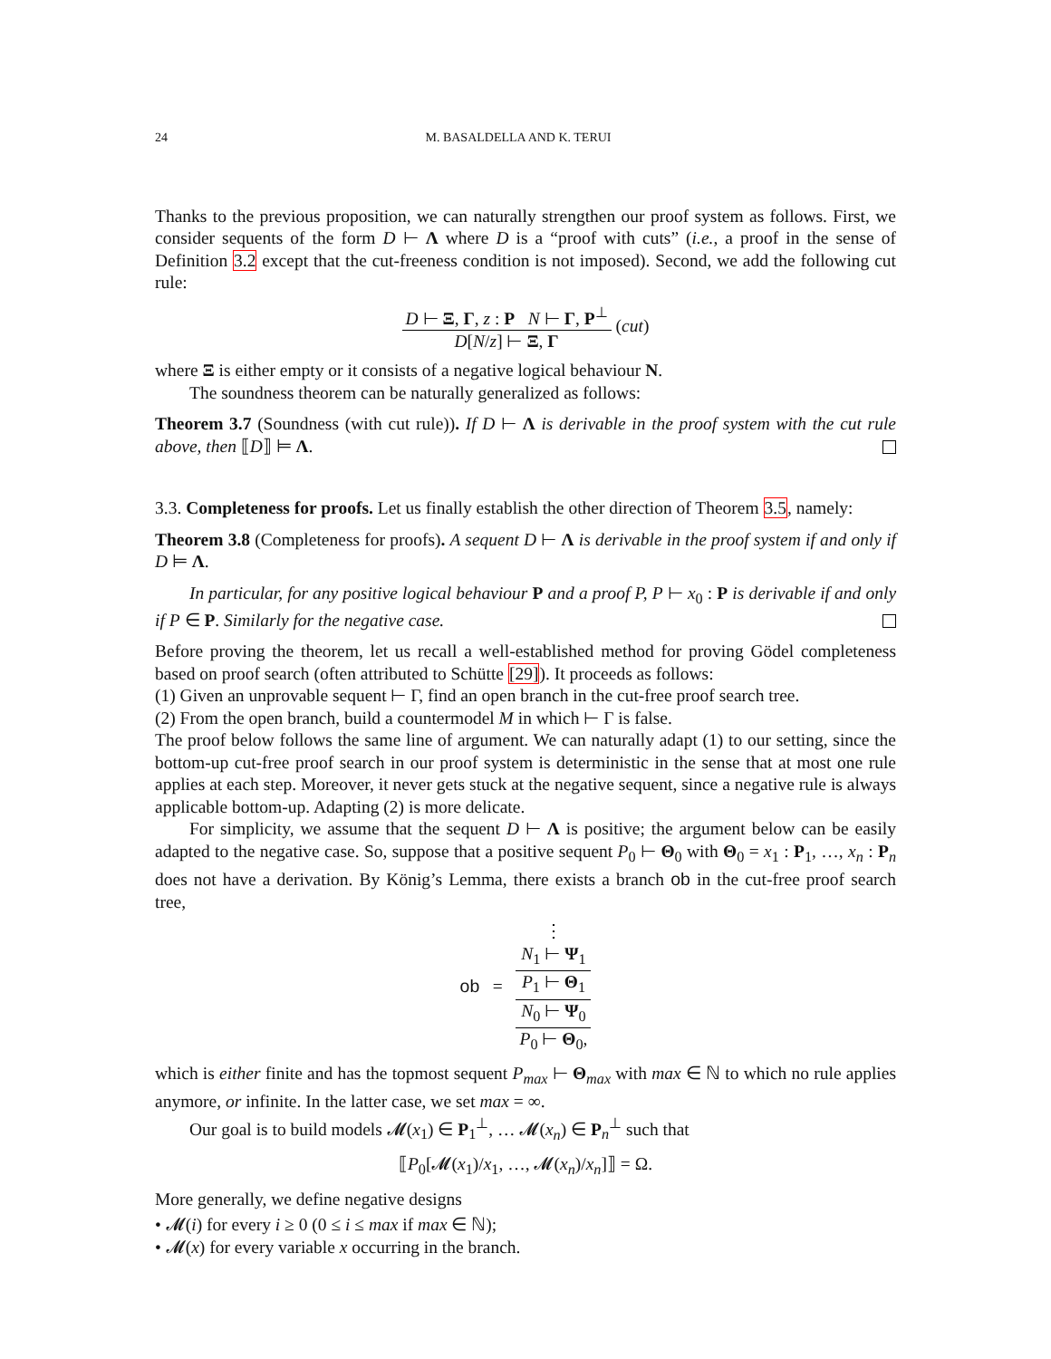24 M. BASALDELLA AND K. TERUI
Thanks to the previous proposition, we can naturally strengthen our proof system as follows. First, we consider sequents of the form D ⊢ Λ where D is a “proof with cuts” (i.e., a proof in the sense of Definition 3.2 except that the cut-freeness condition is not imposed). Second, we add the following cut rule:
D ⊢ Ξ, Γ, z : P N ⊢ Γ, P<sup>⊥</sup> D[N/z] ⊢ Ξ, Γ (cut)
where Ξ is either empty or it consists of a negative logical behaviour N.
The soundness theorem can be naturally generalized as follows:
Theorem 3.7 (Soundness (with cut rule)). If D ⊢ Λ is derivable in the proof system with the cut rule above, then ⟦D⟧ ⊨ Λ.
3.3. Completeness for proofs. Let us finally establish the other direction of Theorem 3.5, namely:
Theorem 3.8 (Completeness for proofs). A sequent D ⊢ Λ is derivable in the proof system if and only if D ⊨ Λ.
In particular, for any positive logical behaviour P and a proof P, P ⊢ x<sub>0</sub> : P is derivable if and only if P ∈ P. Similarly for the negative case.
Before proving the theorem, let us recall a well-established method for proving Gödel completeness based on proof search (often attributed to Schütte [29]). It proceeds as follows:
(1) Given an unprovable sequent ⊢ Γ, find an open branch in the cut-free proof search tree.
(2) From the open branch, build a countermodel M in which ⊢ Γ is false.
The proof below follows the same line of argument. We can naturally adapt (1) to our setting, since the bottom-up cut-free proof search in our proof system is deterministic in the sense that at most one rule applies at each step. Moreover, it never gets stuck at the negative sequent, since a negative rule is always applicable bottom-up. Adapting (2) is more delicate.
For simplicity, we assume that the sequent D ⊢ Λ is positive; the argument below can be easily adapted to the negative case. So, suppose that a positive sequent P<sub>0</sub> ⊢ Θ<sub>0</sub> with Θ<sub>0</sub> = x<sub>1</sub> : P<sub>1</sub>, …, x<sub>n</sub> : P<sub>n</sub> does not have a derivation. By König’s Lemma, there exists a branch ob in the cut-free proof search tree,
ob = ⋮ N<sub>1</sub> ⊢ Ψ<sub>1</sub> P<sub>1</sub> ⊢ Θ<sub>1</sub> N<sub>0</sub> ⊢ Ψ<sub>0</sub> P<sub>0</sub> ⊢ Θ<sub>0</sub>,
which is either finite and has the topmost sequent P<sub>max</sub> ⊢ Θ<sub>max</sub> with max ∈ ℕ to which no rule applies anymore, or infinite. In the latter case, we set max = ∞.
Our goal is to build models 𝓜(x<sub>1</sub>) ∈ P<sub>1</sub><sup>⊥</sup>, … 𝓜(x<sub>n</sub>) ∈ P<sub>n</sub><sup>⊥</sup> such that
⟦P<sub>0</sub>[𝓜(x<sub>1</sub>)/x<sub>1</sub>, …, 𝓜(x<sub>n</sub>)/x<sub>n</sub>]⟧ = Ω.
More generally, we define negative designs
• 𝓜(i) for every i ≥ 0 (0 ≤ i ≤ max if max ∈ ℕ);
• 𝓜(x) for every variable x occurring in the branch.